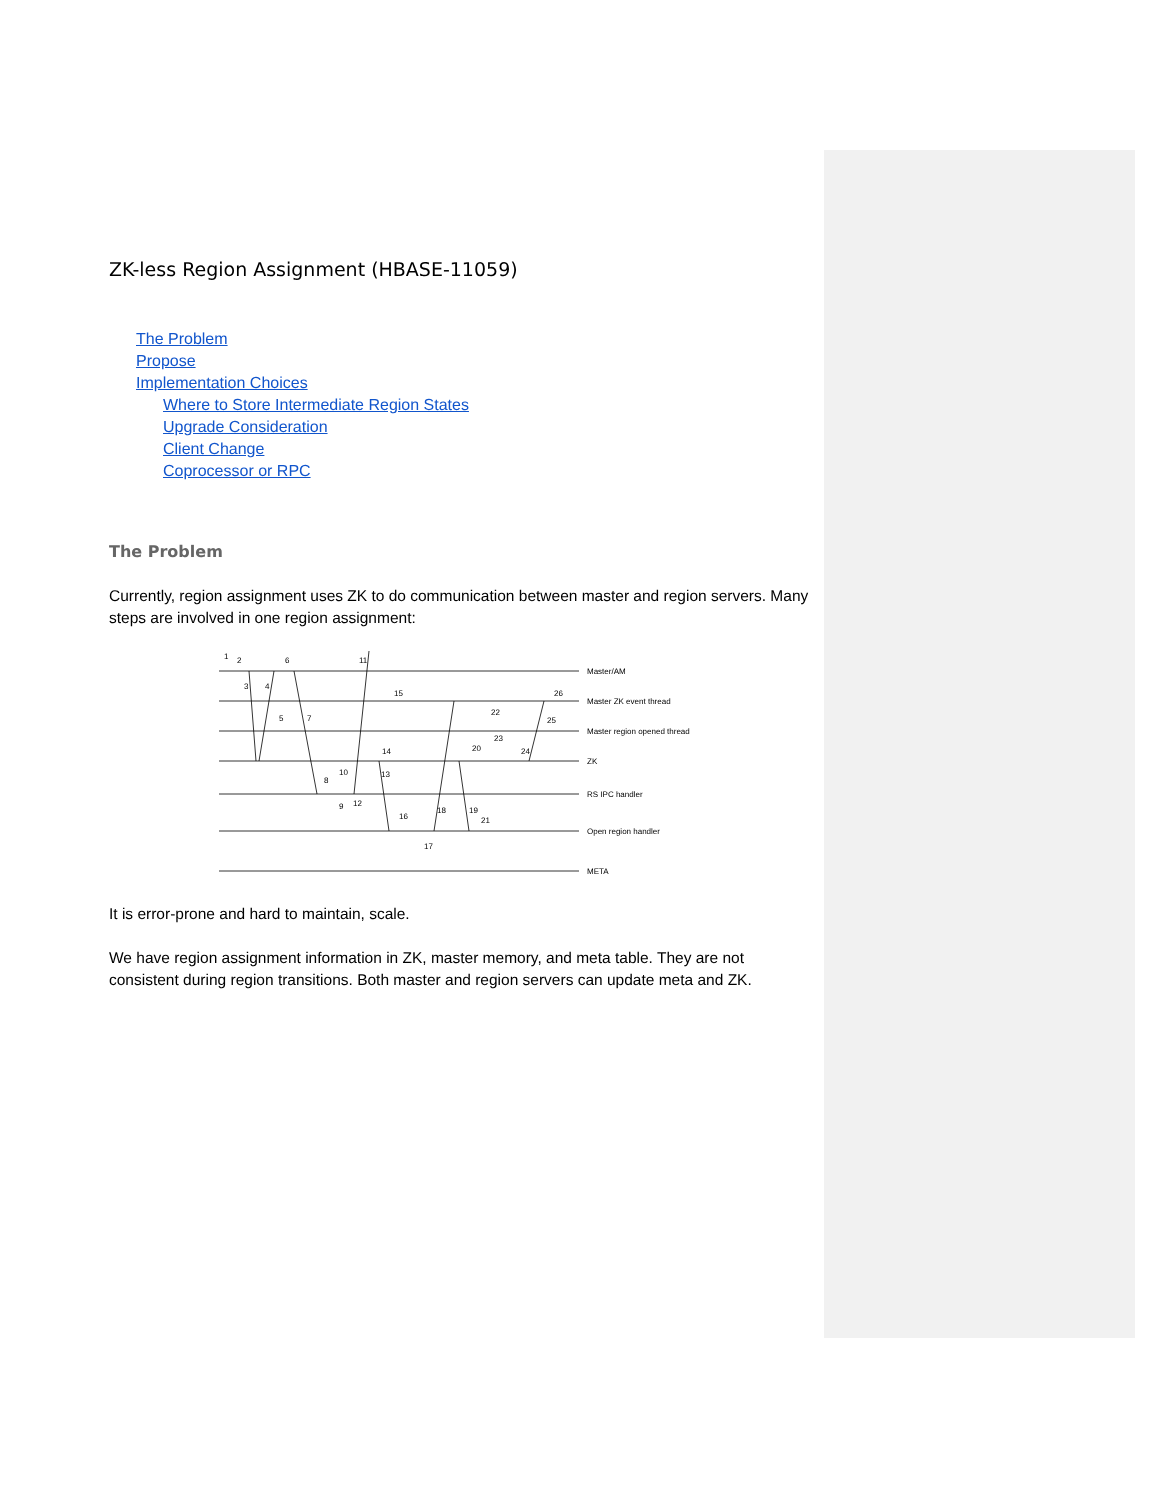ZK-less Region Assignment (HBASE-11059)
The Problem
Propose
Implementation Choices
Where to Store Intermediate Region States
Upgrade Consideration
Client Change
Coprocessor or RPC
The Problem
Currently, region assignment uses ZK to do communication between master and region servers. Many steps are involved in one region assignment:
Master/AM
Master ZK event thread
Master region opened thread
ZK
RS IPC handler
Open region handler
META
1
2
3
4
5
6
7
8
9
10
11
12
13
14
15
16
17
18
19
20
21
22
23
24
25
26
It is error-prone and hard to maintain, scale.
We have region assignment information in ZK, master memory, and meta table. They are not consistent during region transitions. Both master and region servers can update meta and ZK.